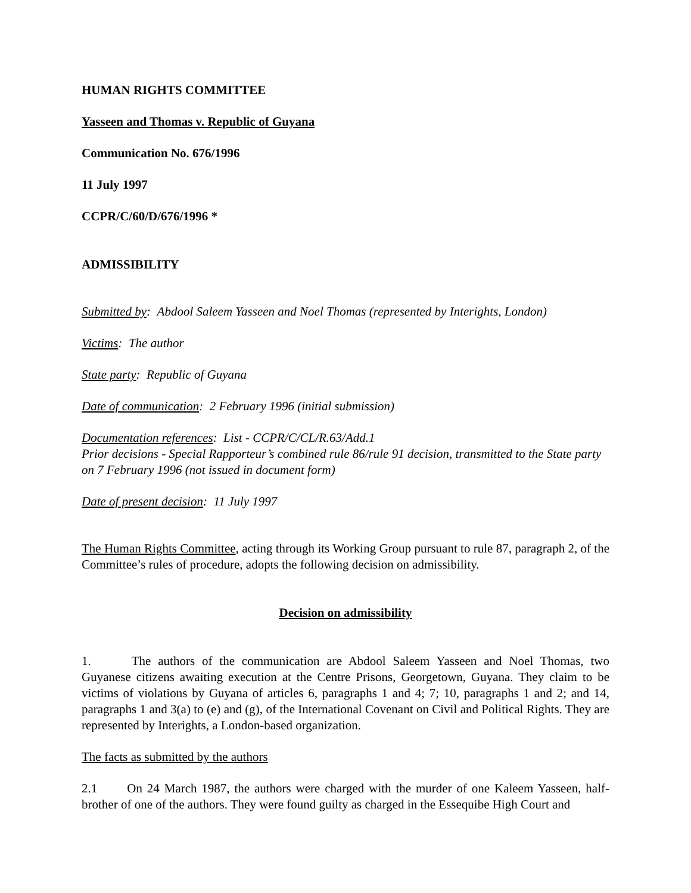HUMAN RIGHTS COMMITTEE
Yasseen and Thomas v. Republic of Guyana
Communication No. 676/1996
11 July 1997
CCPR/C/60/D/676/1996 *
ADMISSIBILITY
Submitted by: Abdool Saleem Yasseen and Noel Thomas (represented by Interights, London)
Victims: The author
State party: Republic of Guyana
Date of communication: 2 February 1996 (initial submission)
Documentation references: List - CCPR/C/CL/R.63/Add.1
Prior decisions - Special Rapporteur’s combined rule 86/rule 91 decision, transmitted to the State party on 7 February 1996 (not issued in document form)
Date of present decision: 11 July 1997
The Human Rights Committee, acting through its Working Group pursuant to rule 87, paragraph 2, of the Committee’s rules of procedure, adopts the following decision on admissibility.
Decision on admissibility
1. The authors of the communication are Abdool Saleem Yasseen and Noel Thomas, two Guyanese citizens awaiting execution at the Centre Prisons, Georgetown, Guyana. They claim to be victims of violations by Guyana of articles 6, paragraphs 1 and 4; 7; 10, paragraphs 1 and 2; and 14, paragraphs 1 and 3(a) to (e) and (g), of the International Covenant on Civil and Political Rights. They are represented by Interights, a London-based organization.
The facts as submitted by the authors
2.1 On 24 March 1987, the authors were charged with the murder of one Kaleem Yasseen, half-brother of one of the authors. They were found guilty as charged in the Essequibe High Court and